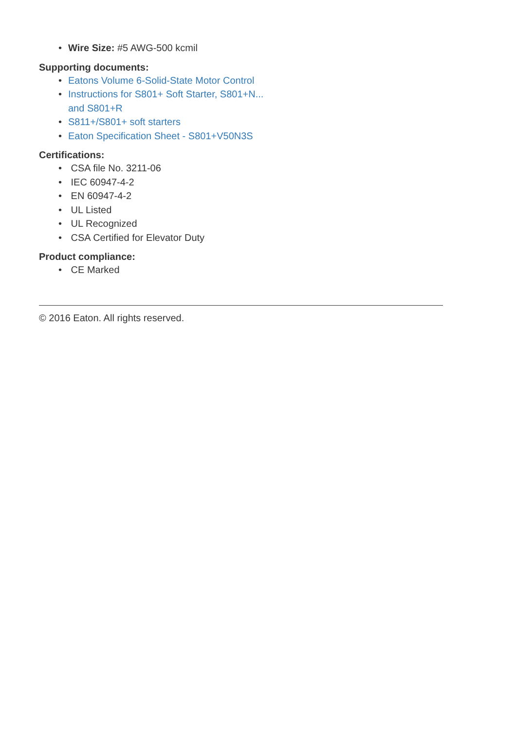• Wire Size: #5 AWG-500 kcmil
Supporting documents:
• Eatons Volume 6-Solid-State Motor Control
• Instructions for S801+ Soft Starter, S801+N...
and S801+R
• S811+/S801+ soft starters
• Eaton Specification Sheet - S801+V50N3S
Certifications:
• CSA file No. 3211-06
• IEC 60947-4-2
• EN 60947-4-2
• UL Listed
• UL Recognized
• CSA Certified for Elevator Duty
Product compliance:
• CE Marked
© 2016 Eaton. All rights reserved.